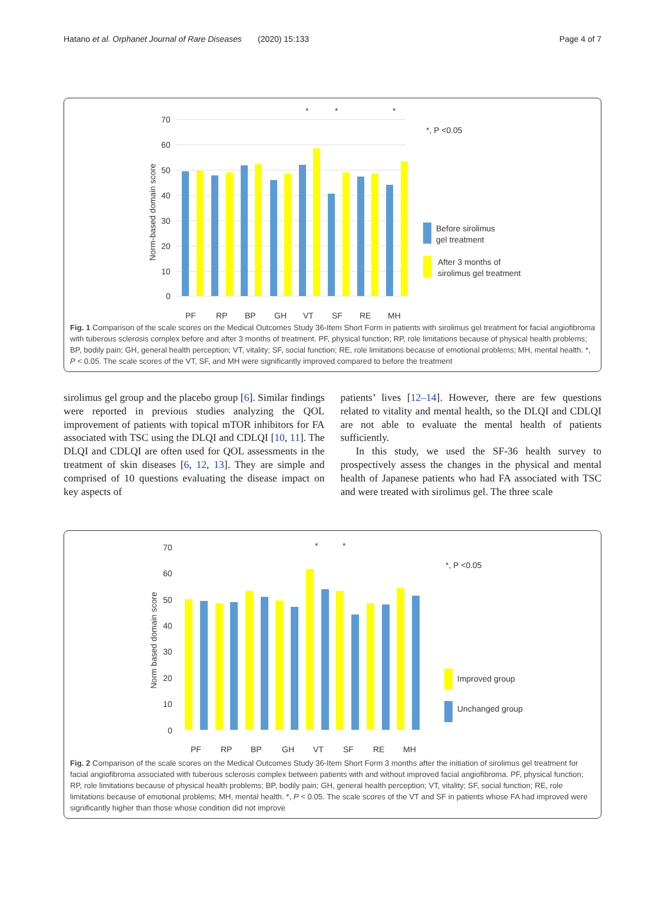Hatano et al. Orphanet Journal of Rare Diseases (2020) 15:133 Page 4 of 7
70
60
50
40
30
20
10
0
Norm-based domain score
*
*
*
*, P <0.05
Before sirolimus
gel treatment
After 3 months of
sirolimus gel treatment
PF
RP
BP
GH
VT
SF
RE
MH
Fig. 1 Comparison of the scale scores on the Medical Outcomes Study 36-Item Short Form in patients with sirolimus gel treatment for facial angiofibroma with tuberous sclerosis complex before and after 3 months of treatment. PF, physical function; RP, role limitations because of physical health problems; BP, bodily pain; GH, general health perception; VT, vitality; SF, social function; RE, role limitations because of emotional problems; MH, mental health. *, P < 0.05. The scale scores of the VT, SF, and MH were significantly improved compared to before the treatment
sirolimus gel group and the placebo group [6]. Similar findings were reported in previous studies analyzing the QOL improvement of patients with topical mTOR inhibitors for FA associated with TSC using the DLQI and CDLQI [10, 11]. The DLQI and CDLQI are often used for QOL assessments in the treatment of skin diseases [6, 12, 13]. They are simple and comprised of 10 questions evaluating the disease impact on key aspects of
patients’ lives [12–14]. However, there are few questions related to vitality and mental health, so the DLQI and CDLQI are not able to evaluate the mental health of patients sufficiently.
In this study, we used the SF-36 health survey to prospectively assess the changes in the physical and mental health of Japanese patients who had FA associated with TSC and were treated with sirolimus gel. The three scale
70
60
50
40
30
20
10
0
Norm based domain score
*
*
*, P <0.05
Improved group
Unchanged group
PF
RP
BP
GH
VT
SF
RE
MH
Fig. 2 Comparison of the scale scores on the Medical Outcomes Study 36-Item Short Form 3 months after the initiation of sirolimus gel treatment for facial angiofibroma associated with tuberous sclerosis complex between patients with and without improved facial angiofibroma. PF, physical function; RP, role limitations because of physical health problems; BP, bodily pain; GH, general health perception; VT, vitality; SF, social function; RE, role limitations because of emotional problems; MH, mental health. *, P < 0.05. The scale scores of the VT and SF in patients whose FA had improved were significantly higher than those whose condition did not improve